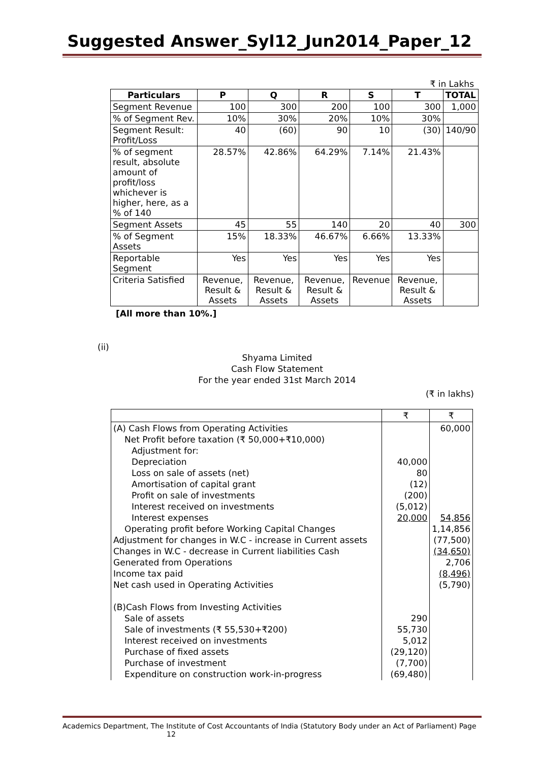Suggested Answer_Syl12_Jun2014_Paper_12
₹ in Lakhs
| Particulars | P | Q | R | S | T | TOTAL |
| --- | --- | --- | --- | --- | --- | --- |
| Segment Revenue | 100 | 300 | 200 | 100 | 300 | 1,000 |
| % of Segment Rev. | 10% | 30% | 20% | 10% | 30% | |
| Segment Result: Profit/Loss | 40 | (60) | 90 | 10 | (30) | 140/90 |
| % of segment result, absolute amount of profit/loss whichever is higher, here, as a % of 140 | 28.57% | 42.86% | 64.29% | 7.14% | 21.43% | |
| Segment Assets | 45 | 55 | 140 | 20 | 40 | 300 |
| % of Segment Assets | 15% | 18.33% | 46.67% | 6.66% | 13.33% | |
| Reportable Segment | Yes | Yes | Yes | Yes | Yes | |
| Criteria Satisfied | Revenue, Result & Assets | Revenue, Result & Assets | Revenue, Result & Assets | Revenue | Revenue, Result & Assets | |
[All more than 10%.]
(ii)
Shyama Limited
Cash Flow Statement
For the year ended 31st March 2014
(₹ in lakhs)
| | ₹ | ₹ |
| (A) Cash Flows from Operating Activities Net Profit before taxation (₹ 50,000+₹10,000) Adjustment for: Depreciation Loss on sale of assets (net) Amortisation of capital grant Profit on sale of investments Interest received on investments Interest expenses Operating profit before Working Capital Changes Adjustment for changes in W.C - increase in Current assets Changes in W.C - decrease in Current liabilities Cash Generated from Operations Income tax paid Net cash used in Operating Activities (B)Cash Flows from Investing Activities Sale of assets Sale of investments (₹ 55,530+₹200) Interest received on investments Purchase of fixed assets Purchase of investment Expenditure on construction work-in-progress | 40,000 80 (12) (200) (5,012) 20,000 290 55,730 5,012 (29,120) (7,700) (69,480) | 60,000 54,856 1,14,856 (77,500) (34,650) 2,706 (8,496) (5,790) |
Academics Department, The Institute of Cost Accountants of India (Statutory Body under an Act of Parliament) Page
12